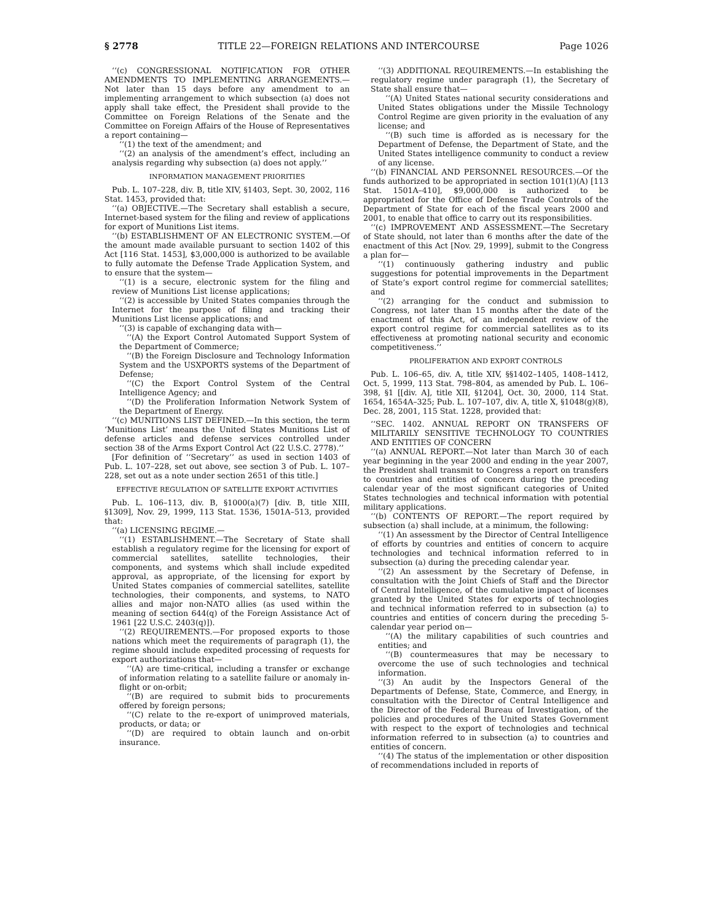§ 2778 TITLE 22—FOREIGN RELATIONS AND INTERCOURSE Page 1026
‘‘(c) CONGRESSIONAL NOTIFICATION FOR OTHER AMENDMENTS TO IMPLEMENTING ARRANGEMENTS.—Not later than 15 days before any amendment to an implementing arrangement to which subsection (a) does not apply shall take effect, the President shall provide to the Committee on Foreign Relations of the Senate and the Committee on Foreign Affairs of the House of Representatives a report containing—
‘‘(1) the text of the amendment; and
‘‘(2) an analysis of the amendment’s effect, including an analysis regarding why subsection (a) does not apply.’’
INFORMATION MANAGEMENT PRIORITIES
Pub. L. 107–228, div. B, title XIV, §1403, Sept. 30, 2002, 116 Stat. 1453, provided that:
‘‘(a) OBJECTIVE.—The Secretary shall establish a secure, Internet-based system for the filing and review of applications for export of Munitions List items.
‘‘(b) ESTABLISHMENT OF AN ELECTRONIC SYSTEM.—Of the amount made available pursuant to section 1402 of this Act [116 Stat. 1453], $3,000,000 is authorized to be available to fully automate the Defense Trade Application System, and to ensure that the system—
‘‘(1) is a secure, electronic system for the filing and review of Munitions List license applications;
‘‘(2) is accessible by United States companies through the Internet for the purpose of filing and tracking their Munitions List license applications; and
‘‘(3) is capable of exchanging data with—
‘‘(A) the Export Control Automated Support System of the Department of Commerce;
‘‘(B) the Foreign Disclosure and Technology Information System and the USXPORTS systems of the Department of Defense;
‘‘(C) the Export Control System of the Central Intelligence Agency; and
‘‘(D) the Proliferation Information Network System of the Department of Energy.
‘‘(c) MUNITIONS LIST DEFINED.—In this section, the term ‘Munitions List’ means the United States Munitions List of defense articles and defense services controlled under section 38 of the Arms Export Control Act (22 U.S.C. 2778).’’
[For definition of ‘‘Secretary’’ as used in section 1403 of Pub. L. 107–228, set out above, see section 3 of Pub. L. 107–228, set out as a note under section 2651 of this title.]
EFFECTIVE REGULATION OF SATELLITE EXPORT ACTIVITIES
Pub. L. 106–113, div. B, §1000(a)(7) [div. B, title XIII, §1309], Nov. 29, 1999, 113 Stat. 1536, 1501A–513, provided that:
‘‘(a) LICENSING REGIME.—
‘‘(1) ESTABLISHMENT.—The Secretary of State shall establish a regulatory regime for the licensing for export of commercial satellites, satellite technologies, their components, and systems which shall include expedited approval, as appropriate, of the licensing for export by United States companies of commercial satellites, satellite technologies, their components, and systems, to NATO allies and major non-NATO allies (as used within the meaning of section 644(q) of the Foreign Assistance Act of 1961 [22 U.S.C. 2403(q)]).
‘‘(2) REQUIREMENTS.—For proposed exports to those nations which meet the requirements of paragraph (1), the regime should include expedited processing of requests for export authorizations that—
‘‘(A) are time-critical, including a transfer or exchange of information relating to a satellite failure or anomaly in-flight or on-orbit;
‘‘(B) are required to submit bids to procurements offered by foreign persons;
‘‘(C) relate to the re-export of unimproved materials, products, or data; or
‘‘(D) are required to obtain launch and on-orbit insurance.
‘‘(3) ADDITIONAL REQUIREMENTS.—In establishing the regulatory regime under paragraph (1), the Secretary of State shall ensure that—
‘‘(A) United States national security considerations and United States obligations under the Missile Technology Control Regime are given priority in the evaluation of any license; and
‘‘(B) such time is afforded as is necessary for the Department of Defense, the Department of State, and the United States intelligence community to conduct a review of any license.
‘‘(b) FINANCIAL AND PERSONNEL RESOURCES.—Of the funds authorized to be appropriated in section 101(1)(A) [113 Stat. 1501A–410], $9,000,000 is authorized to be appropriated for the Office of Defense Trade Controls of the Department of State for each of the fiscal years 2000 and 2001, to enable that office to carry out its responsibilities.
‘‘(c) IMPROVEMENT AND ASSESSMENT.—The Secretary of State should, not later than 6 months after the date of the enactment of this Act [Nov. 29, 1999], submit to the Congress a plan for—
‘‘(1) continuously gathering industry and public suggestions for potential improvements in the Department of State’s export control regime for commercial satellites; and
‘‘(2) arranging for the conduct and submission to Congress, not later than 15 months after the date of the enactment of this Act, of an independent review of the export control regime for commercial satellites as to its effectiveness at promoting national security and economic competitiveness.’’
PROLIFERATION AND EXPORT CONTROLS
Pub. L. 106–65, div. A, title XIV, §§1402–1405, 1408–1412, Oct. 5, 1999, 113 Stat. 798–804, as amended by Pub. L. 106–398, §1 [[div. A], title XII, §1204], Oct. 30, 2000, 114 Stat. 1654, 1654A–325; Pub. L. 107–107, div. A, title X, §1048(g)(8), Dec. 28, 2001, 115 Stat. 1228, provided that:
‘‘SEC. 1402. ANNUAL REPORT ON TRANSFERS OF MILITARILY SENSITIVE TECHNOLOGY TO COUNTRIES AND ENTITIES OF CONCERN
‘‘(a) ANNUAL REPORT.—Not later than March 30 of each year beginning in the year 2000 and ending in the year 2007, the President shall transmit to Congress a report on transfers to countries and entities of concern during the preceding calendar year of the most significant categories of United States technologies and technical information with potential military applications.
‘‘(b) CONTENTS OF REPORT.—The report required by subsection (a) shall include, at a minimum, the following:
‘‘(1) An assessment by the Director of Central Intelligence of efforts by countries and entities of concern to acquire technologies and technical information referred to in subsection (a) during the preceding calendar year.
‘‘(2) An assessment by the Secretary of Defense, in consultation with the Joint Chiefs of Staff and the Director of Central Intelligence, of the cumulative impact of licenses granted by the United States for exports of technologies and technical information referred to in subsection (a) to countries and entities of concern during the preceding 5-calendar year period on—
‘‘(A) the military capabilities of such countries and entities; and
‘‘(B) countermeasures that may be necessary to overcome the use of such technologies and technical information.
‘‘(3) An audit by the Inspectors General of the Departments of Defense, State, Commerce, and Energy, in consultation with the Director of Central Intelligence and the Director of the Federal Bureau of Investigation, of the policies and procedures of the United States Government with respect to the export of technologies and technical information referred to in subsection (a) to countries and entities of concern.
‘‘(4) The status of the implementation or other disposition of recommendations included in reports of